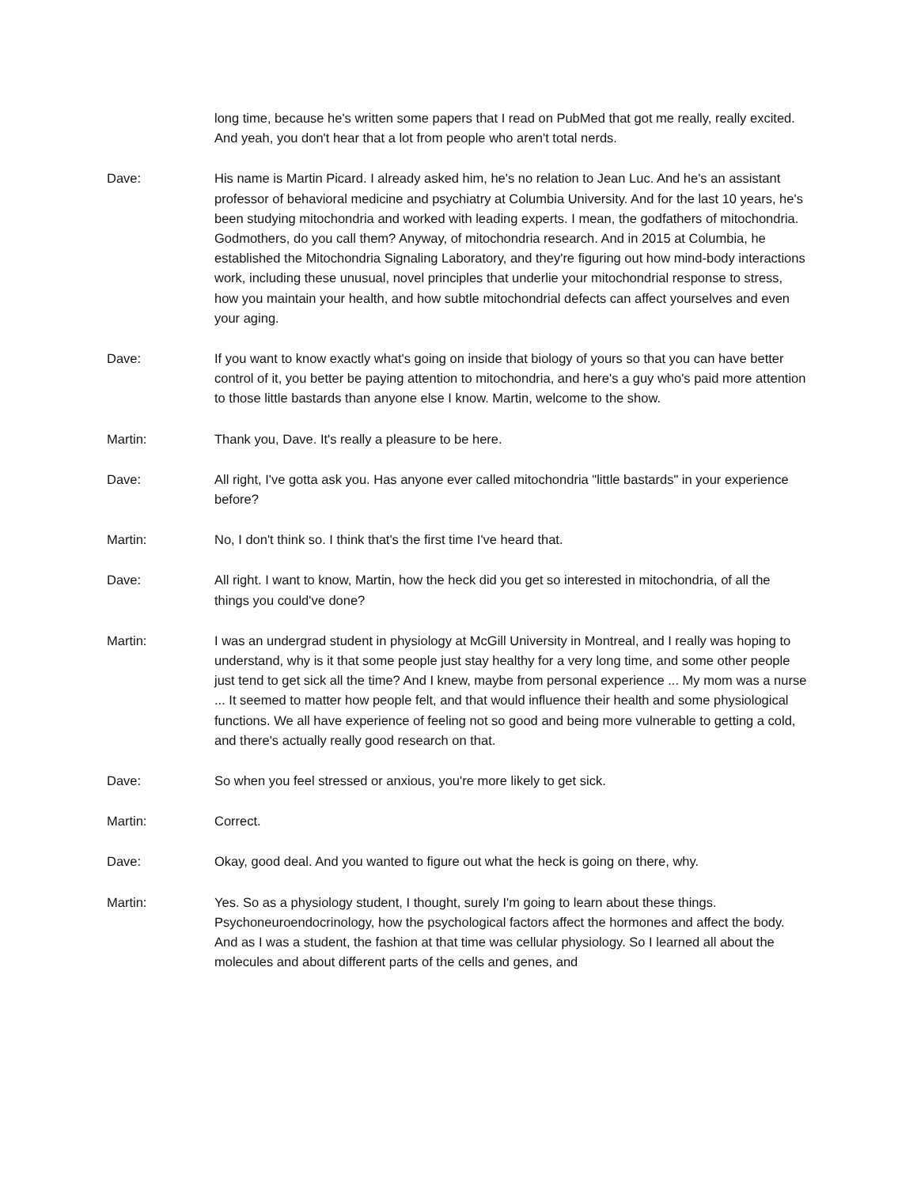long time, because he's written some papers that I read on PubMed that got me really, really excited. And yeah, you don't hear that a lot from people who aren't total nerds.
Dave: His name is Martin Picard. I already asked him, he's no relation to Jean Luc. And he's an assistant professor of behavioral medicine and psychiatry at Columbia University. And for the last 10 years, he's been studying mitochondria and worked with leading experts. I mean, the godfathers of mitochondria. Godmothers, do you call them? Anyway, of mitochondria research. And in 2015 at Columbia, he established the Mitochondria Signaling Laboratory, and they're figuring out how mind-body interactions work, including these unusual, novel principles that underlie your mitochondrial response to stress, how you maintain your health, and how subtle mitochondrial defects can affect yourselves and even your aging.
Dave: If you want to know exactly what's going on inside that biology of yours so that you can have better control of it, you better be paying attention to mitochondria, and here's a guy who's paid more attention to those little bastards than anyone else I know. Martin, welcome to the show.
Martin: Thank you, Dave. It's really a pleasure to be here.
Dave: All right, I've gotta ask you. Has anyone ever called mitochondria "little bastards" in your experience before?
Martin: No, I don't think so. I think that's the first time I've heard that.
Dave: All right. I want to know, Martin, how the heck did you get so interested in mitochondria, of all the things you could've done?
Martin: I was an undergrad student in physiology at McGill University in Montreal, and I really was hoping to understand, why is it that some people just stay healthy for a very long time, and some other people just tend to get sick all the time? And I knew, maybe from personal experience ... My mom was a nurse ... It seemed to matter how people felt, and that would influence their health and some physiological functions. We all have experience of feeling not so good and being more vulnerable to getting a cold, and there's actually really good research on that.
Dave: So when you feel stressed or anxious, you're more likely to get sick.
Martin: Correct.
Dave: Okay, good deal. And you wanted to figure out what the heck is going on there, why.
Martin: Yes. So as a physiology student, I thought, surely I'm going to learn about these things. Psychoneuroendocrinology, how the psychological factors affect the hormones and affect the body. And as I was a student, the fashion at that time was cellular physiology. So I learned all about the molecules and about different parts of the cells and genes, and